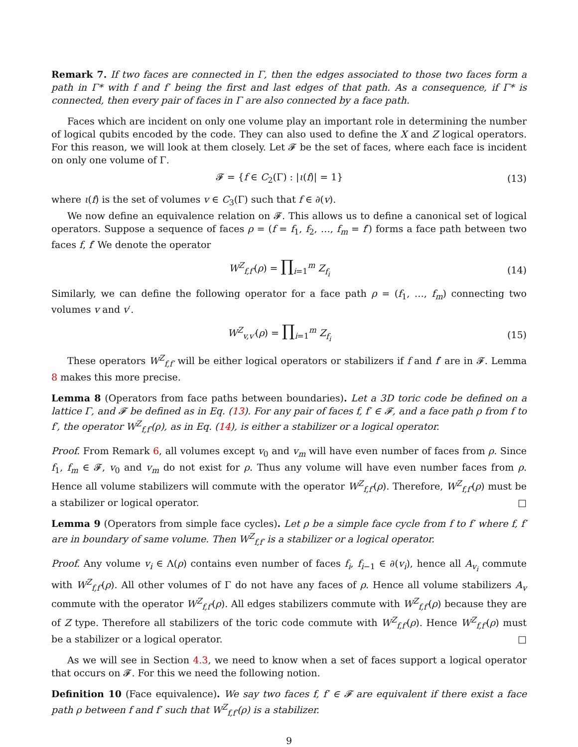Remark 7. If two faces are connected in Γ, then the edges associated to those two faces form a path in Γ* with f and f′ being the first and last edges of that path. As a consequence, if Γ* is connected, then every pair of faces in Γ are also connected by a face path.
Faces which are incident on only one volume play an important role in determining the number of logical qubits encoded by the code. They can also used to define the X and Z logical operators. For this reason, we will look at them closely. Let 𝓕 be the set of faces, where each face is incident on only one volume of Γ.
𝓕 = {f ∈ C<sub>2</sub>(Γ) : |ι(f)| = 1} (13)
where ι(f) is the set of volumes v ∈ C<sub>3</sub>(Γ) such that f ∈ ∂(v).
We now define an equivalence relation on 𝓕. This allows us to define a canonical set of logical operators. Suppose a sequence of faces ρ = (f = f<sub>1</sub>, f<sub>2</sub>, …, f<sub>m</sub> = f′) forms a face path between two faces f, f′ We denote the operator
W<sup>Z</sup><sub>f,f′</sub>(ρ) = ∏<sub>i=1</sub><sup>m</sup> Z<sub>f<sub>i</sub></sub> (14)
Similarly, we can define the following operator for a face path ρ = (f<sub>1</sub>, …, f<sub>m</sub>) connecting two volumes v and v′.
W<sup>Z</sup><sub>v,v′</sub>(ρ) = ∏<sub>i=1</sub><sup>m</sup> Z<sub>f<sub>i</sub></sub> (15)
These operators W<sup>Z</sup><sub>f,f′</sub> will be either logical operators or stabilizers if f and f′ are in 𝓕. Lemma 8 makes this more precise.
Lemma 8 (Operators from face paths between boundaries). Let a 3D toric code be defined on a lattice Γ, and 𝓕 be defined as in Eq. (13). For any pair of faces f, f′ ∈ 𝓕, and a face path ρ from f to f′, the operator W<sup>Z</sup><sub>f,f′</sub>(ρ), as in Eq. (14), is either a stabilizer or a logical operator.
Proof. From Remark 6, all volumes except v<sub>0</sub> and v<sub>m</sub> will have even number of faces from ρ. Since f<sub>1</sub>, f<sub>m</sub> ∈ 𝓕, v<sub>0</sub> and v<sub>m</sub> do not exist for ρ. Thus any volume will have even number faces from ρ. Hence all volume stabilizers will commute with the operator W<sup>Z</sup><sub>f,f′</sub>(ρ). Therefore, W<sup>Z</sup><sub>f,f′</sub>(ρ) must be a stabilizer or logical operator. □
Lemma 9 (Operators from simple face cycles). Let ρ be a simple face cycle from f to f′ where f, f′ are in boundary of same volume. Then W<sup>Z</sup><sub>f,f′</sub> is a stabilizer or a logical operator.
Proof. Any volume v<sub>i</sub> ∈ Λ(ρ) contains even number of faces f<sub>i</sub>, f<sub>i−1</sub> ∈ ∂(v<sub>i</sub>), hence all A<sub>v<sub>i</sub></sub> commute with W<sup>Z</sup><sub>f,f′</sub>(ρ). All other volumes of Γ do not have any faces of ρ. Hence all volume stabilizers A<sub>v</sub> commute with the operator W<sup>Z</sup><sub>f,f′</sub>(ρ). All edges stabilizers commute with W<sup>Z</sup><sub>f,f′</sub>(ρ) because they are of Z type. Therefore all stabilizers of the toric code commute with W<sup>Z</sup><sub>f,f′</sub>(ρ). Hence W<sup>Z</sup><sub>f,f′</sub>(ρ) must be a stabilizer or a logical operator. □
As we will see in Section 4.3, we need to know when a set of faces support a logical operator that occurs on 𝓕. For this we need the following notion.
Definition 10 (Face equivalence). We say two faces f, f′ ∈ 𝓕 are equivalent if there exist a face path ρ between f and f′ such that W<sup>Z</sup><sub>f,f′</sub>(ρ) is a stabilizer.
9